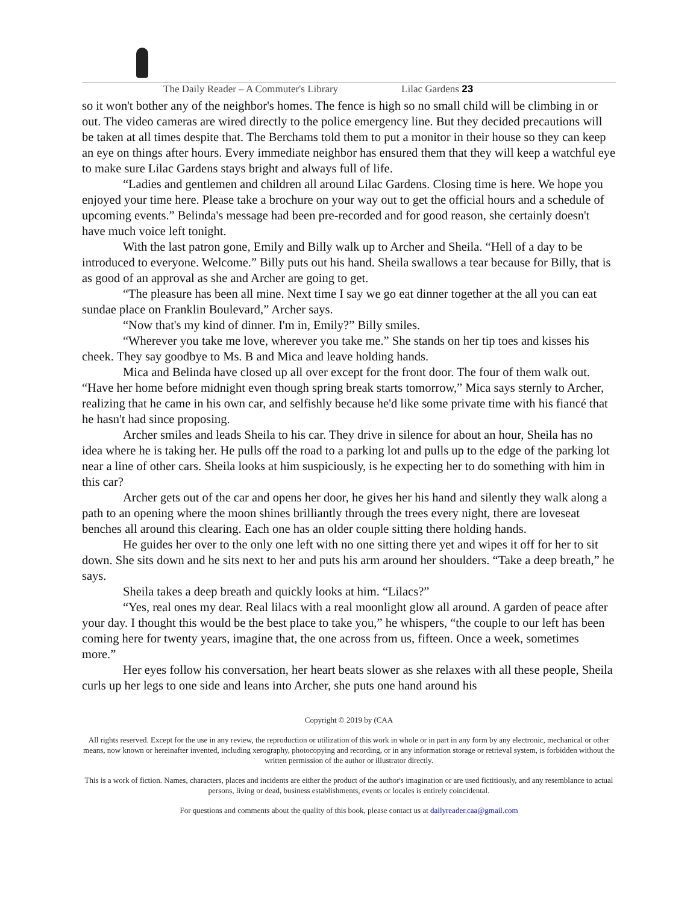The Daily Reader – A Commuter's Library Lilac Gardens 23
so it won't bother any of the neighbor's homes. The fence is high so no small child will be climbing in or out. The video cameras are wired directly to the police emergency line. But they decided precautions will be taken at all times despite that. The Berchams told them to put a monitor in their house so they can keep an eye on things after hours. Every immediate neighbor has ensured them that they will keep a watchful eye to make sure Lilac Gardens stays bright and always full of life.
“Ladies and gentlemen and children all around Lilac Gardens. Closing time is here. We hope you enjoyed your time here. Please take a brochure on your way out to get the official hours and a schedule of upcoming events.” Belinda's message had been pre-recorded and for good reason, she certainly doesn't have much voice left tonight.
With the last patron gone, Emily and Billy walk up to Archer and Sheila. “Hell of a day to be introduced to everyone. Welcome.” Billy puts out his hand. Sheila swallows a tear because for Billy, that is as good of an approval as she and Archer are going to get.
“The pleasure has been all mine. Next time I say we go eat dinner together at the all you can eat sundae place on Franklin Boulevard,” Archer says.
“Now that's my kind of dinner. I'm in, Emily?” Billy smiles.
“Wherever you take me love, wherever you take me.” She stands on her tip toes and kisses his cheek. They say goodbye to Ms. B and Mica and leave holding hands.
Mica and Belinda have closed up all over except for the front door. The four of them walk out. “Have her home before midnight even though spring break starts tomorrow,” Mica says sternly to Archer, realizing that he came in his own car, and selfishly because he'd like some private time with his fiancé that he hasn't had since proposing.
Archer smiles and leads Sheila to his car. They drive in silence for about an hour, Sheila has no idea where he is taking her. He pulls off the road to a parking lot and pulls up to the edge of the parking lot near a line of other cars. Sheila looks at him suspiciously, is he expecting her to do something with him in this car?
Archer gets out of the car and opens her door, he gives her his hand and silently they walk along a path to an opening where the moon shines brilliantly through the trees every night, there are loveseat benches all around this clearing. Each one has an older couple sitting there holding hands.
He guides her over to the only one left with no one sitting there yet and wipes it off for her to sit down. She sits down and he sits next to her and puts his arm around her shoulders. “Take a deep breath,” he says.
Sheila takes a deep breath and quickly looks at him. “Lilacs?”
“Yes, real ones my dear. Real lilacs with a real moonlight glow all around. A garden of peace after your day. I thought this would be the best place to take you,” he whispers, “the couple to our left has been coming here for twenty years, imagine that, the one across from us, fifteen. Once a week, sometimes more.”
Her eyes follow his conversation, her heart beats slower as she relaxes with all these people, Sheila curls up her legs to one side and leans into Archer, she puts one hand around his
Copyright © 2019 by (CAA
All rights reserved. Except for the use in any review, the reproduction or utilization of this work in whole or in part in any form by any electronic, mechanical or other means, now known or hereinafter invented, including xerography, photocopying and recording, or in any information storage or retrieval system, is forbidden without the written permission of the author or illustrator directly.
This is a work of fiction. Names, characters, places and incidents are either the product of the author's imagination or are used fictitiously, and any resemblance to actual persons, living or dead, business establishments, events or locales is entirely coincidental.
For questions and comments about the quality of this book, please contact us at dailyreader.caa@gmail.com